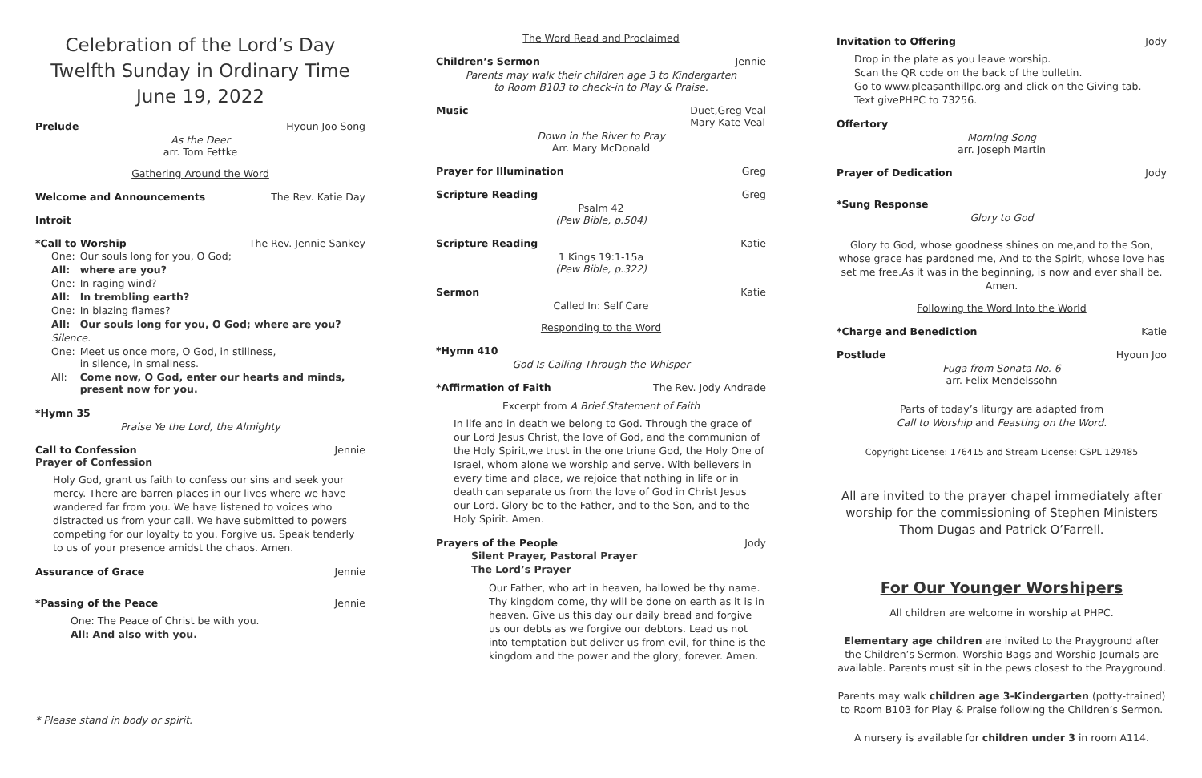Celebration of the Lord’s Day
Twelfth Sunday in Ordinary Time
June 19, 2022
Prelude Hyoun Joo Song
As the Deer
arr. Tom Fettke
Gathering Around the Word
Welcome and Announcements The Rev. Katie Day
Introit
*Call to Worship The Rev. Jennie Sankey
| One: | Our souls long for you, O God; |
| All: | where are you? |
| One: | In raging wind? |
| All: | In trembling earth? |
| One: | In blazing flames? |
| All: | Our souls long for you, O God; where are you? |
| Silence. | |
| One: | Meet us once more, O God, in stillness, in silence, in smallness. |
| All: | Come now, O God, enter our hearts and minds, present now for you. |
*Hymn 35
Praise Ye the Lord, the Almighty
Call to Confession Jennie
Prayer of Confession
Holy God, grant us faith to confess our sins and seek your mercy. There are barren places in our lives where we have wandered far from you. We have listened to voices who distracted us from your call. We have submitted to powers competing for our loyalty to you. Forgive us. Speak tenderly to us of your presence amidst the chaos. Amen.
Assurance of Grace Jennie
*Passing of the Peace Jennie
One: The Peace of Christ be with you.
All: And also with you.
* Please stand in body or spirit.
The Word Read and Proclaimed
Children’s Sermon Jennie
Parents may walk their children age 3 to Kindergarten
to Room B103 to check-in to Play & Praise.
Music Duet,Greg Veal
Mary Kate Veal
Down in the River to Pray
Arr. Mary McDonald
Prayer for Illumination Greg
Scripture Reading Greg
Psalm 42
(Pew Bible, p.504)
Scripture Reading Katie
1 Kings 19:1-15a
(Pew Bible, p.322)
Sermon Katie
Called In: Self Care
Responding to the Word
*Hymn 410
God Is Calling Through the Whisper
*Affirmation of Faith The Rev. Jody Andrade
Excerpt from A Brief Statement of Faith
In life and in death we belong to God. Through the grace of our Lord Jesus Christ, the love of God, and the communion of the Holy Spirit,we trust in the one triune God, the Holy One of Israel, whom alone we worship and serve. With believers in every time and place, we rejoice that nothing in life or in death can separate us from the love of God in Christ Jesus our Lord. Glory be to the Father, and to the Son, and to the Holy Spirit. Amen.
Prayers of the People Jody
Silent Prayer, Pastoral Prayer
The Lord’s Prayer
Our Father, who art in heaven, hallowed be thy name. Thy kingdom come, thy will be done on earth as it is in heaven. Give us this day our daily bread and forgive us our debts as we forgive our debtors. Lead us not into temptation but deliver us from evil, for thine is the kingdom and the power and the glory, forever. Amen.
Invitation to Offering Jody
Drop in the plate as you leave worship.
Scan the QR code on the back of the bulletin.
Go to www.pleasanthillpc.org and click on the Giving tab.
Text givePHPC to 73256.
Offertory
Morning Song
arr. Joseph Martin
Prayer of Dedication Jody
*Sung Response
Glory to God
Glory to God, whose goodness shines on me,and to the Son, whose grace has pardoned me, And to the Spirit, whose love has set me free.As it was in the beginning, is now and ever shall be. Amen.
Following the Word Into the World
*Charge and Benediction Katie
Postlude Hyoun Joo
Fuga from Sonata No. 6
arr. Felix Mendelssohn
Parts of today’s liturgy are adapted from
Call to Worship and Feasting on the Word.
Copyright License: 176415 and Stream License: CSPL 129485
All are invited to the prayer chapel immediately after worship for the commissioning of Stephen Ministers Thom Dugas and Patrick O’Farrell.
For Our Younger Worshipers
All children are welcome in worship at PHPC.
Elementary age children are invited to the Prayground after the Children’s Sermon. Worship Bags and Worship Journals are available. Parents must sit in the pews closest to the Prayground.
Parents may walk children age 3-Kindergarten (potty-trained) to Room B103 for Play & Praise following the Children’s Sermon.
A nursery is available for children under 3 in room A114.